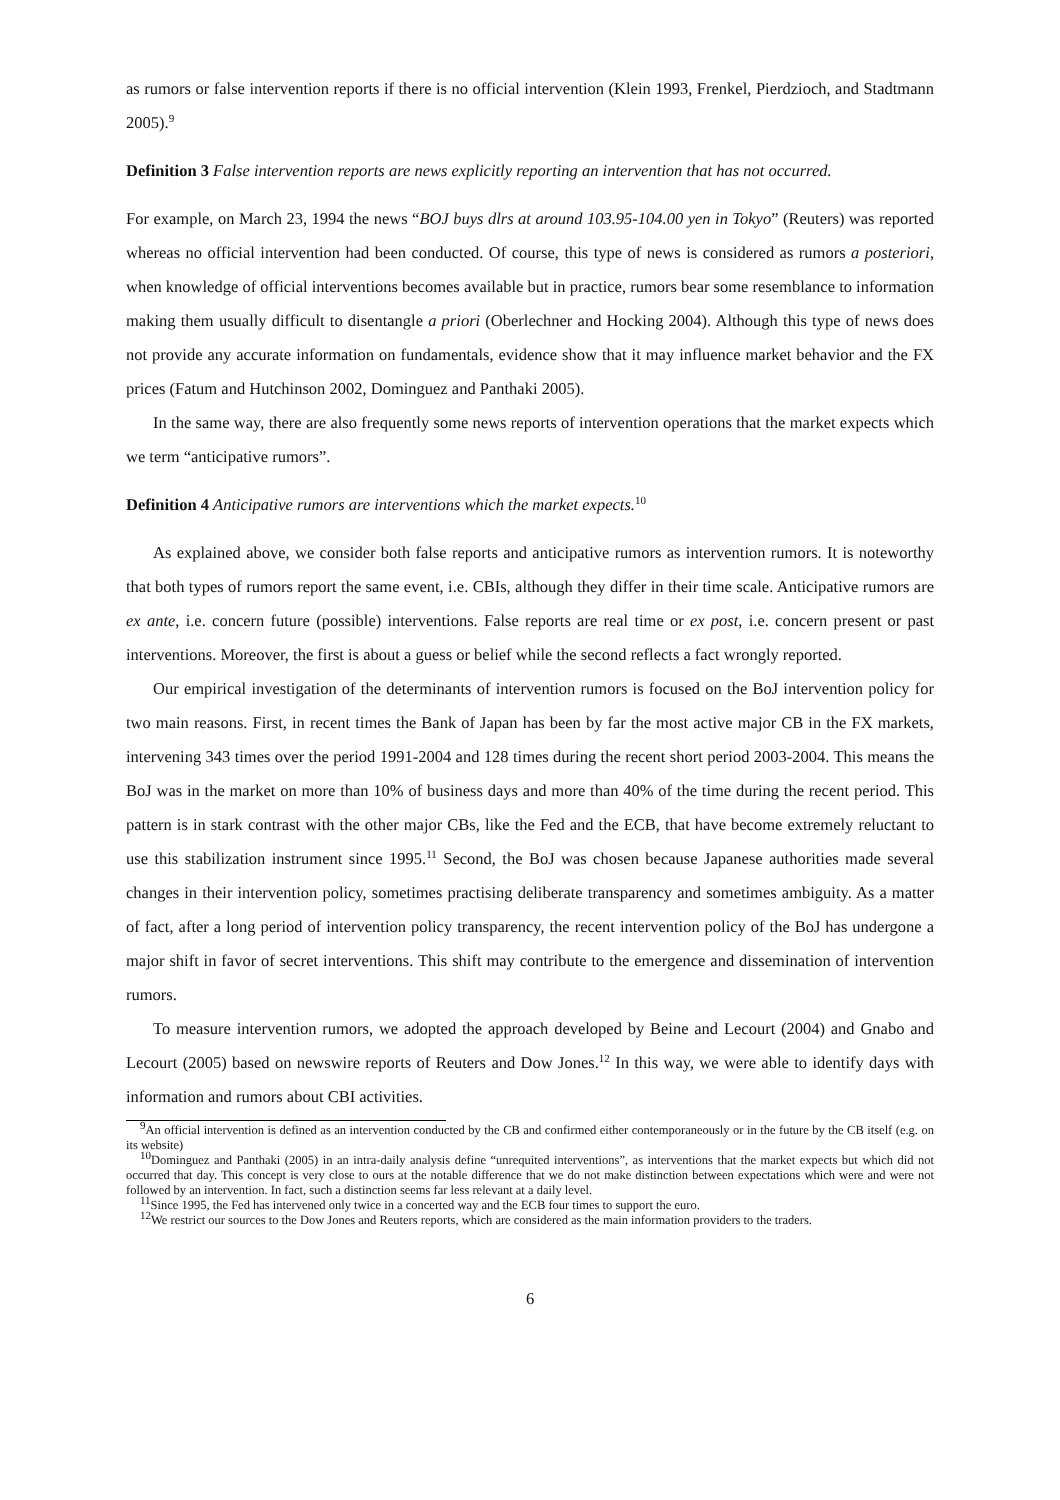as rumors or false intervention reports if there is no official intervention (Klein 1993, Frenkel, Pierdzioch, and Stadtmann 2005).<sup>9</sup>
Definition 3 False intervention reports are news explicitly reporting an intervention that has not occurred.
For example, on March 23, 1994 the news “BOJ buys dlrs at around 103.95-104.00 yen in Tokyo” (Reuters) was reported whereas no official intervention had been conducted. Of course, this type of news is considered as rumors a posteriori, when knowledge of official interventions becomes available but in practice, rumors bear some resemblance to information making them usually difficult to disentangle a priori (Oberlechner and Hocking 2004). Although this type of news does not provide any accurate information on fundamentals, evidence show that it may influence market behavior and the FX prices (Fatum and Hutchinson 2002, Dominguez and Panthaki 2005).
In the same way, there are also frequently some news reports of intervention operations that the market expects which we term “anticipative rumors”.
Definition 4 Anticipative rumors are interventions which the market expects.<sup>10</sup>
As explained above, we consider both false reports and anticipative rumors as intervention rumors. It is noteworthy that both types of rumors report the same event, i.e. CBIs, although they differ in their time scale. Anticipative rumors are ex ante, i.e. concern future (possible) interventions. False reports are real time or ex post, i.e. concern present or past interventions. Moreover, the first is about a guess or belief while the second reflects a fact wrongly reported.
Our empirical investigation of the determinants of intervention rumors is focused on the BoJ intervention policy for two main reasons. First, in recent times the Bank of Japan has been by far the most active major CB in the FX markets, intervening 343 times over the period 1991-2004 and 128 times during the recent short period 2003-2004. This means the BoJ was in the market on more than 10% of business days and more than 40% of the time during the recent period. This pattern is in stark contrast with the other major CBs, like the Fed and the ECB, that have become extremely reluctant to use this stabilization instrument since 1995.<sup>11</sup> Second, the BoJ was chosen because Japanese authorities made several changes in their intervention policy, sometimes practising deliberate transparency and sometimes ambiguity. As a matter of fact, after a long period of intervention policy transparency, the recent intervention policy of the BoJ has undergone a major shift in favor of secret interventions. This shift may contribute to the emergence and dissemination of intervention rumors.
To measure intervention rumors, we adopted the approach developed by Beine and Lecourt (2004) and Gnabo and Lecourt (2005) based on newswire reports of Reuters and Dow Jones.<sup>12</sup> In this way, we were able to identify days with information and rumors about CBI activities.
<sup>9</sup> An official intervention is defined as an intervention conducted by the CB and confirmed either contemporaneously or in the future by the CB itself (e.g. on its website)
<sup>10</sup> Dominguez and Panthaki (2005) in an intra-daily analysis define “unrequited interventions”, as interventions that the market expects but which did not occurred that day. This concept is very close to ours at the notable difference that we do not make distinction between expectations which were and were not followed by an intervention. In fact, such a distinction seems far less relevant at a daily level.
<sup>11</sup> Since 1995, the Fed has intervened only twice in a concerted way and the ECB four times to support the euro.
<sup>12</sup> We restrict our sources to the Dow Jones and Reuters reports, which are considered as the main information providers to the traders.
6